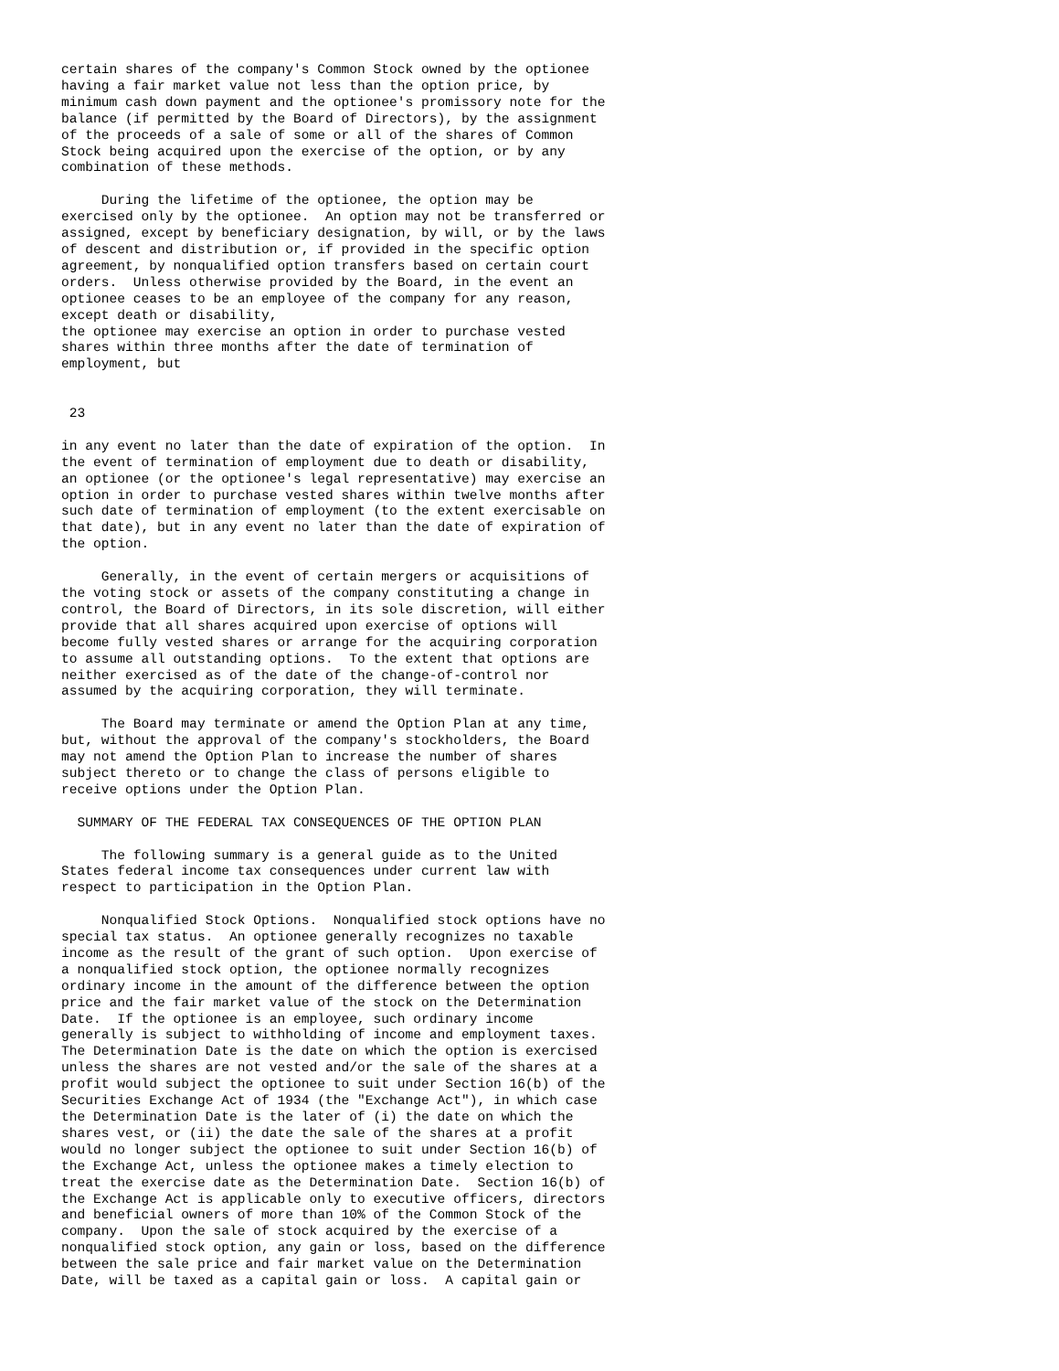certain shares of the company's Common Stock owned by the optionee
having a fair market value not less than the option price, by
minimum cash down payment and the optionee's promissory note for the
balance (if permitted by the Board of Directors), by the assignment
of the proceeds of a sale of some or all of the shares of Common
Stock being acquired upon the exercise of the option, or by any
combination of these methods.

     During the lifetime of the optionee, the option may be
exercised only by the optionee.  An option may not be transferred or
assigned, except by beneficiary designation, by will, or by the laws
of descent and distribution or, if provided in the specific option
agreement, by nonqualified option transfers based on certain court
orders.  Unless otherwise provided by the Board, in the event an
optionee ceases to be an employee of the company for any reason,
except death or disability,
the optionee may exercise an option in order to purchase vested
shares within three months after the date of termination of
employment, but


 23

in any event no later than the date of expiration of the option.  In
the event of termination of employment due to death or disability,
an optionee (or the optionee's legal representative) may exercise an
option in order to purchase vested shares within twelve months after
such date of termination of employment (to the extent exercisable on
that date), but in any event no later than the date of expiration of
the option.

     Generally, in the event of certain mergers or acquisitions of
the voting stock or assets of the company constituting a change in
control, the Board of Directors, in its sole discretion, will either
provide that all shares acquired upon exercise of options will
become fully vested shares or arrange for the acquiring corporation
to assume all outstanding options.  To the extent that options are
neither exercised as of the date of the change-of-control nor
assumed by the acquiring corporation, they will terminate.

     The Board may terminate or amend the Option Plan at any time,
but, without the approval of the company's stockholders, the Board
may not amend the Option Plan to increase the number of shares
subject thereto or to change the class of persons eligible to
receive options under the Option Plan.

  SUMMARY OF THE FEDERAL TAX CONSEQUENCES OF THE OPTION PLAN

     The following summary is a general guide as to the United
States federal income tax consequences under current law with
respect to participation in the Option Plan.

     Nonqualified Stock Options.  Nonqualified stock options have no
special tax status.  An optionee generally recognizes no taxable
income as the result of the grant of such option.  Upon exercise of
a nonqualified stock option, the optionee normally recognizes
ordinary income in the amount of the difference between the option
price and the fair market value of the stock on the Determination
Date.  If the optionee is an employee, such ordinary income
generally is subject to withholding of income and employment taxes.
The Determination Date is the date on which the option is exercised
unless the shares are not vested and/or the sale of the shares at a
profit would subject the optionee to suit under Section 16(b) of the
Securities Exchange Act of 1934 (the "Exchange Act"), in which case
the Determination Date is the later of (i) the date on which the
shares vest, or (ii) the date the sale of the shares at a profit
would no longer subject the optionee to suit under Section 16(b) of
the Exchange Act, unless the optionee makes a timely election to
treat the exercise date as the Determination Date.  Section 16(b) of
the Exchange Act is applicable only to executive officers, directors
and beneficial owners of more than 10% of the Common Stock of the
company.  Upon the sale of stock acquired by the exercise of a
nonqualified stock option, any gain or loss, based on the difference
between the sale price and fair market value on the Determination
Date, will be taxed as a capital gain or loss.  A capital gain or